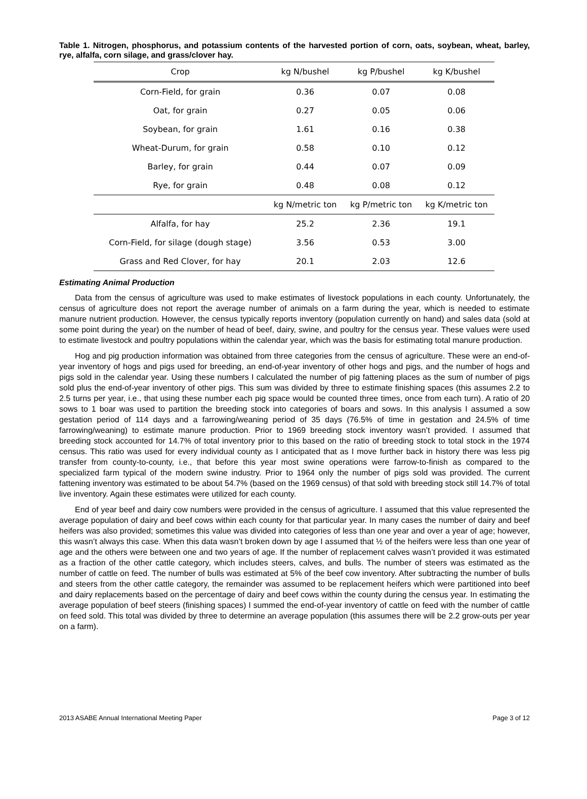Table 1. Nitrogen, phosphorus, and potassium contents of the harvested portion of corn, oats, soybean, wheat, barley, rye, alfalfa, corn silage, and grass/clover hay.
| Crop | kg N/bushel | kg P/bushel | kg K/bushel |
| --- | --- | --- | --- |
| Corn-Field, for grain | 0.36 | 0.07 | 0.08 |
| Oat, for grain | 0.27 | 0.05 | 0.06 |
| Soybean, for grain | 1.61 | 0.16 | 0.38 |
| Wheat-Durum, for grain | 0.58 | 0.10 | 0.12 |
| Barley, for grain | 0.44 | 0.07 | 0.09 |
| Rye, for grain | 0.48 | 0.08 | 0.12 |
| | kg N/metric ton | kg P/metric ton | kg K/metric ton |
| Alfalfa, for hay | 25.2 | 2.36 | 19.1 |
| Corn-Field, for silage (dough stage) | 3.56 | 0.53 | 3.00 |
| Grass and Red Clover, for hay | 20.1 | 2.03 | 12.6 |
Estimating Animal Production
Data from the census of agriculture was used to make estimates of livestock populations in each county. Unfortunately, the census of agriculture does not report the average number of animals on a farm during the year, which is needed to estimate manure nutrient production. However, the census typically reports inventory (population currently on hand) and sales data (sold at some point during the year) on the number of head of beef, dairy, swine, and poultry for the census year. These values were used to estimate livestock and poultry populations within the calendar year, which was the basis for estimating total manure production.
Hog and pig production information was obtained from three categories from the census of agriculture. These were an end-of-year inventory of hogs and pigs used for breeding, an end-of-year inventory of other hogs and pigs, and the number of hogs and pigs sold in the calendar year. Using these numbers I calculated the number of pig fattening places as the sum of number of pigs sold plus the end-of-year inventory of other pigs. This sum was divided by three to estimate finishing spaces (this assumes 2.2 to 2.5 turns per year, i.e., that using these number each pig space would be counted three times, once from each turn). A ratio of 20 sows to 1 boar was used to partition the breeding stock into categories of boars and sows. In this analysis I assumed a sow gestation period of 114 days and a farrowing/weaning period of 35 days (76.5% of time in gestation and 24.5% of time farrowing/weaning) to estimate manure production. Prior to 1969 breeding stock inventory wasn’t provided. I assumed that breeding stock accounted for 14.7% of total inventory prior to this based on the ratio of breeding stock to total stock in the 1974 census. This ratio was used for every individual county as I anticipated that as I move further back in history there was less pig transfer from county-to-county, i.e., that before this year most swine operations were farrow-to-finish as compared to the specialized farm typical of the modern swine industry. Prior to 1964 only the number of pigs sold was provided. The current fattening inventory was estimated to be about 54.7% (based on the 1969 census) of that sold with breeding stock still 14.7% of total live inventory. Again these estimates were utilized for each county.
End of year beef and dairy cow numbers were provided in the census of agriculture. I assumed that this value represented the average population of dairy and beef cows within each county for that particular year. In many cases the number of dairy and beef heifers was also provided; sometimes this value was divided into categories of less than one year and over a year of age; however, this wasn’t always this case. When this data wasn’t broken down by age I assumed that ½ of the heifers were less than one year of age and the others were between one and two years of age. If the number of replacement calves wasn’t provided it was estimated as a fraction of the other cattle category, which includes steers, calves, and bulls. The number of steers was estimated as the number of cattle on feed. The number of bulls was estimated at 5% of the beef cow inventory. After subtracting the number of bulls and steers from the other cattle category, the remainder was assumed to be replacement heifers which were partitioned into beef and dairy replacements based on the percentage of dairy and beef cows within the county during the census year. In estimating the average population of beef steers (finishing spaces) I summed the end-of-year inventory of cattle on feed with the number of cattle on feed sold. This total was divided by three to determine an average population (this assumes there will be 2.2 grow-outs per year on a farm).
2013 ASABE Annual International Meeting Paper Page 3 of 12